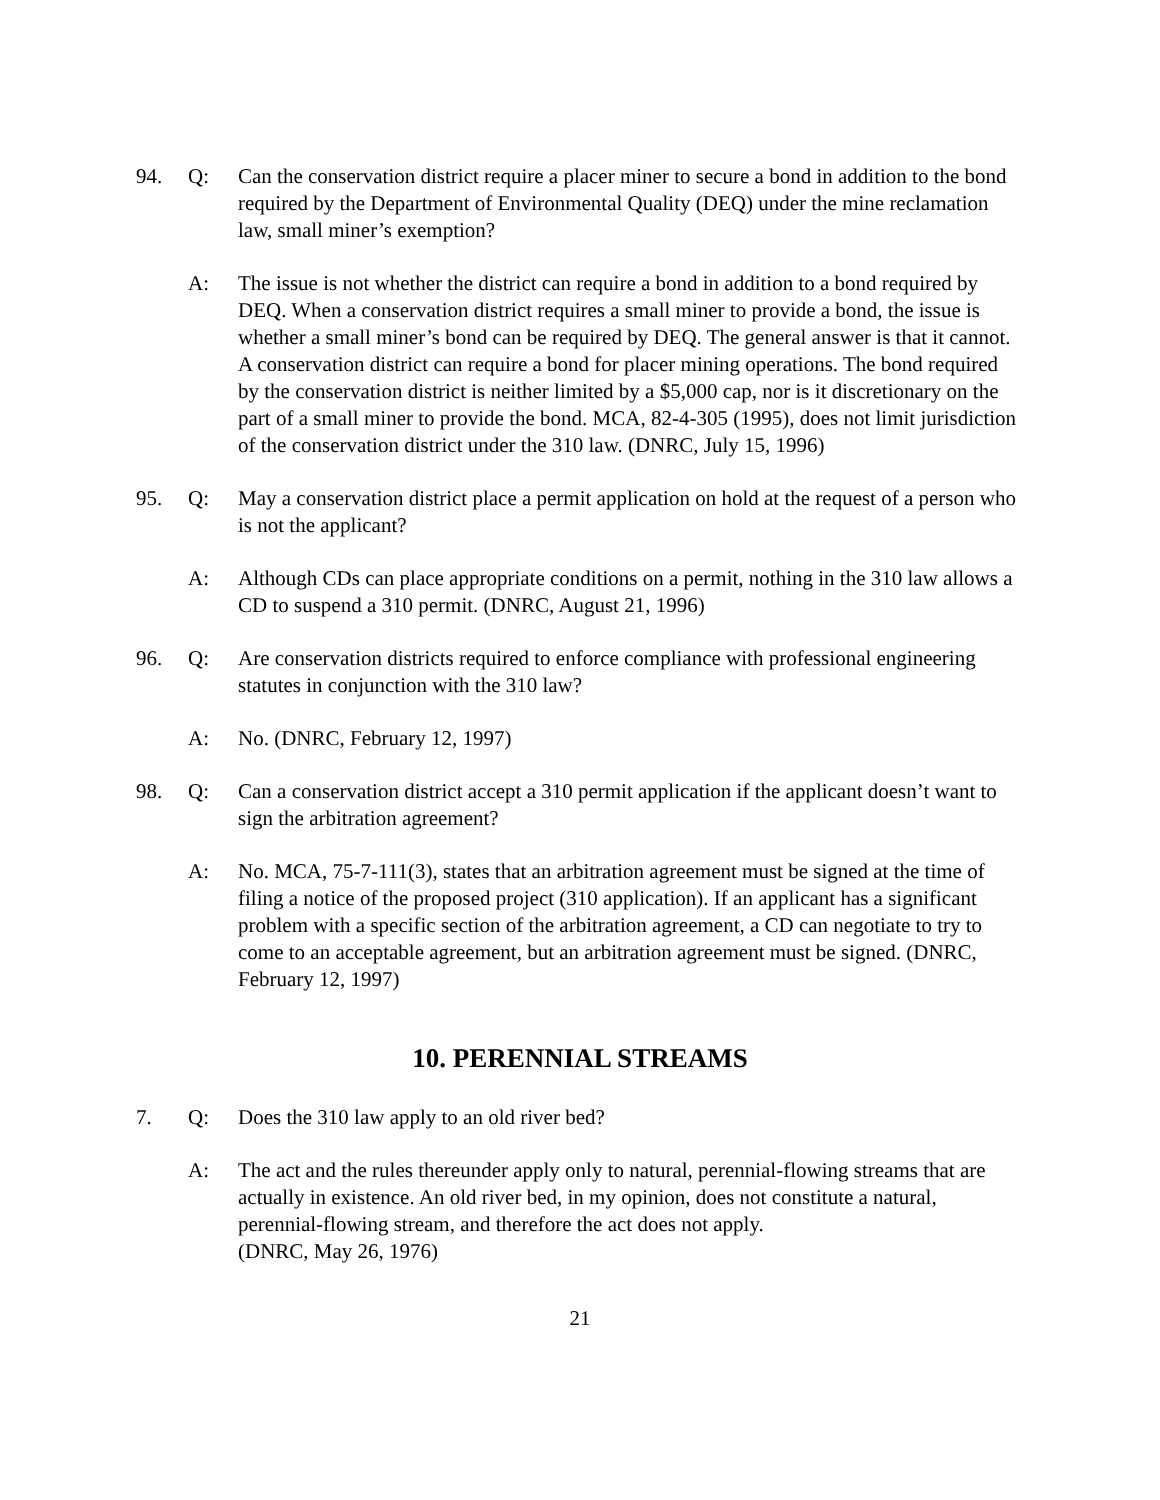94. Q: Can the conservation district require a placer miner to secure a bond in addition to the bond required by the Department of Environmental Quality (DEQ) under the mine reclamation law, small miner’s exemption?
A: The issue is not whether the district can require a bond in addition to a bond required by DEQ. When a conservation district requires a small miner to provide a bond, the issue is whether a small miner’s bond can be required by DEQ. The general answer is that it cannot. A conservation district can require a bond for placer mining operations. The bond required by the conservation district is neither limited by a $5,000 cap, nor is it discretionary on the part of a small miner to provide the bond. MCA, 82-4-305 (1995), does not limit jurisdiction of the conservation district under the 310 law. (DNRC, July 15, 1996)
95. Q: May a conservation district place a permit application on hold at the request of a person who is not the applicant?
A: Although CDs can place appropriate conditions on a permit, nothing in the 310 law allows a CD to suspend a 310 permit. (DNRC, August 21, 1996)
96. Q: Are conservation districts required to enforce compliance with professional engineering statutes in conjunction with the 310 law?
A: No. (DNRC, February 12, 1997)
98. Q: Can a conservation district accept a 310 permit application if the applicant doesn’t want to sign the arbitration agreement?
A: No. MCA, 75-7-111(3), states that an arbitration agreement must be signed at the time of filing a notice of the proposed project (310 application). If an applicant has a significant problem with a specific section of the arbitration agreement, a CD can negotiate to try to come to an acceptable agreement, but an arbitration agreement must be signed. (DNRC, February 12, 1997)
10. PERENNIAL STREAMS
7. Q: Does the 310 law apply to an old river bed?
A: The act and the rules thereunder apply only to natural, perennial-flowing streams that are actually in existence. An old river bed, in my opinion, does not constitute a natural, perennial-flowing stream, and therefore the act does not apply.
(DNRC, May 26, 1976)
21